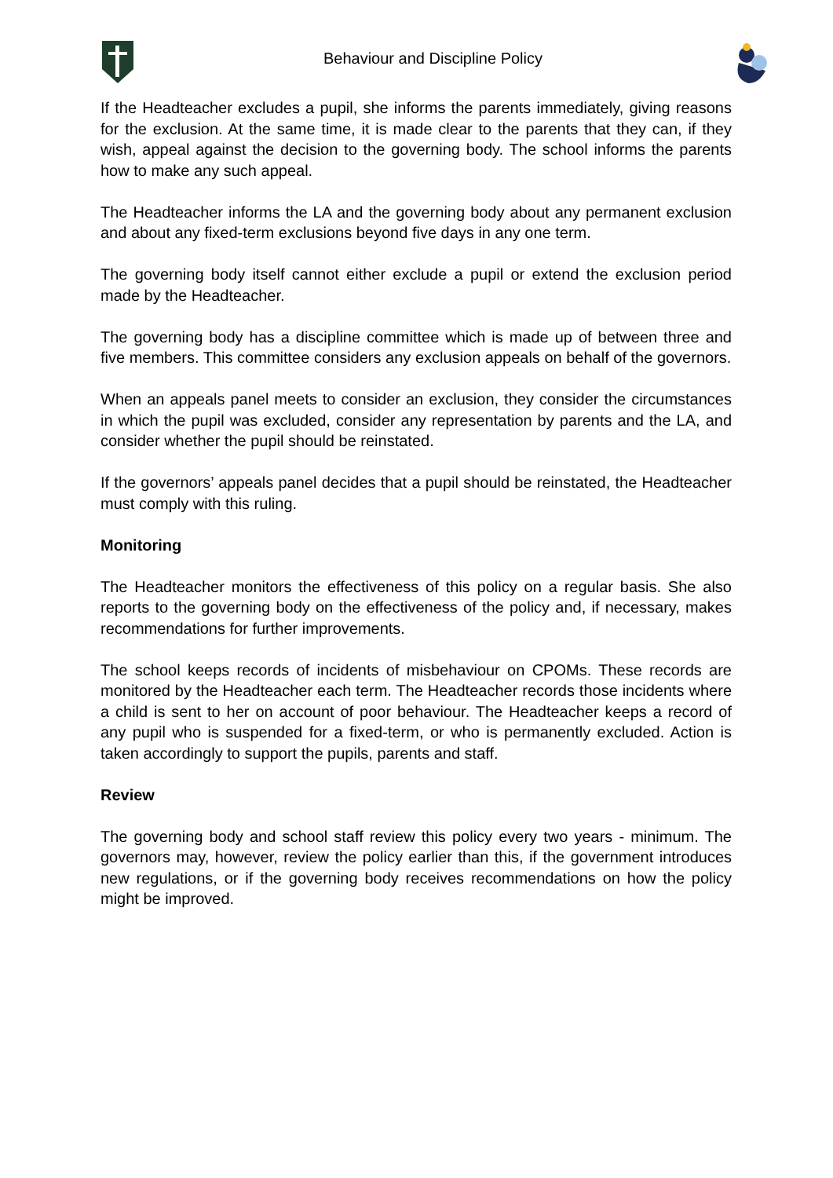Behaviour and Discipline Policy
If the Headteacher excludes a pupil, she informs the parents immediately, giving reasons for the exclusion. At the same time, it is made clear to the parents that they can, if they wish, appeal against the decision to the governing body. The school informs the parents how to make any such appeal.
The Headteacher informs the LA and the governing body about any permanent exclusion and about any fixed-term exclusions beyond five days in any one term.
The governing body itself cannot either exclude a pupil or extend the exclusion period made by the Headteacher.
The governing body has a discipline committee which is made up of between three and five members. This committee considers any exclusion appeals on behalf of the governors.
When an appeals panel meets to consider an exclusion, they consider the circumstances in which the pupil was excluded, consider any representation by parents and the LA, and consider whether the pupil should be reinstated.
If the governors’ appeals panel decides that a pupil should be reinstated, the Headteacher must comply with this ruling.
Monitoring
The Headteacher monitors the effectiveness of this policy on a regular basis. She also reports to the governing body on the effectiveness of the policy and, if necessary, makes recommendations for further improvements.
The school keeps records of incidents of misbehaviour on CPOMs. These records are monitored by the Headteacher each term. The Headteacher records those incidents where a child is sent to her on account of poor behaviour. The Headteacher keeps a record of any pupil who is suspended for a fixed-term, or who is permanently excluded. Action is taken accordingly to support the pupils, parents and staff.
Review
The governing body and school staff review this policy every two years - minimum. The governors may, however, review the policy earlier than this, if the government introduces new regulations, or if the governing body receives recommendations on how the policy might be improved.